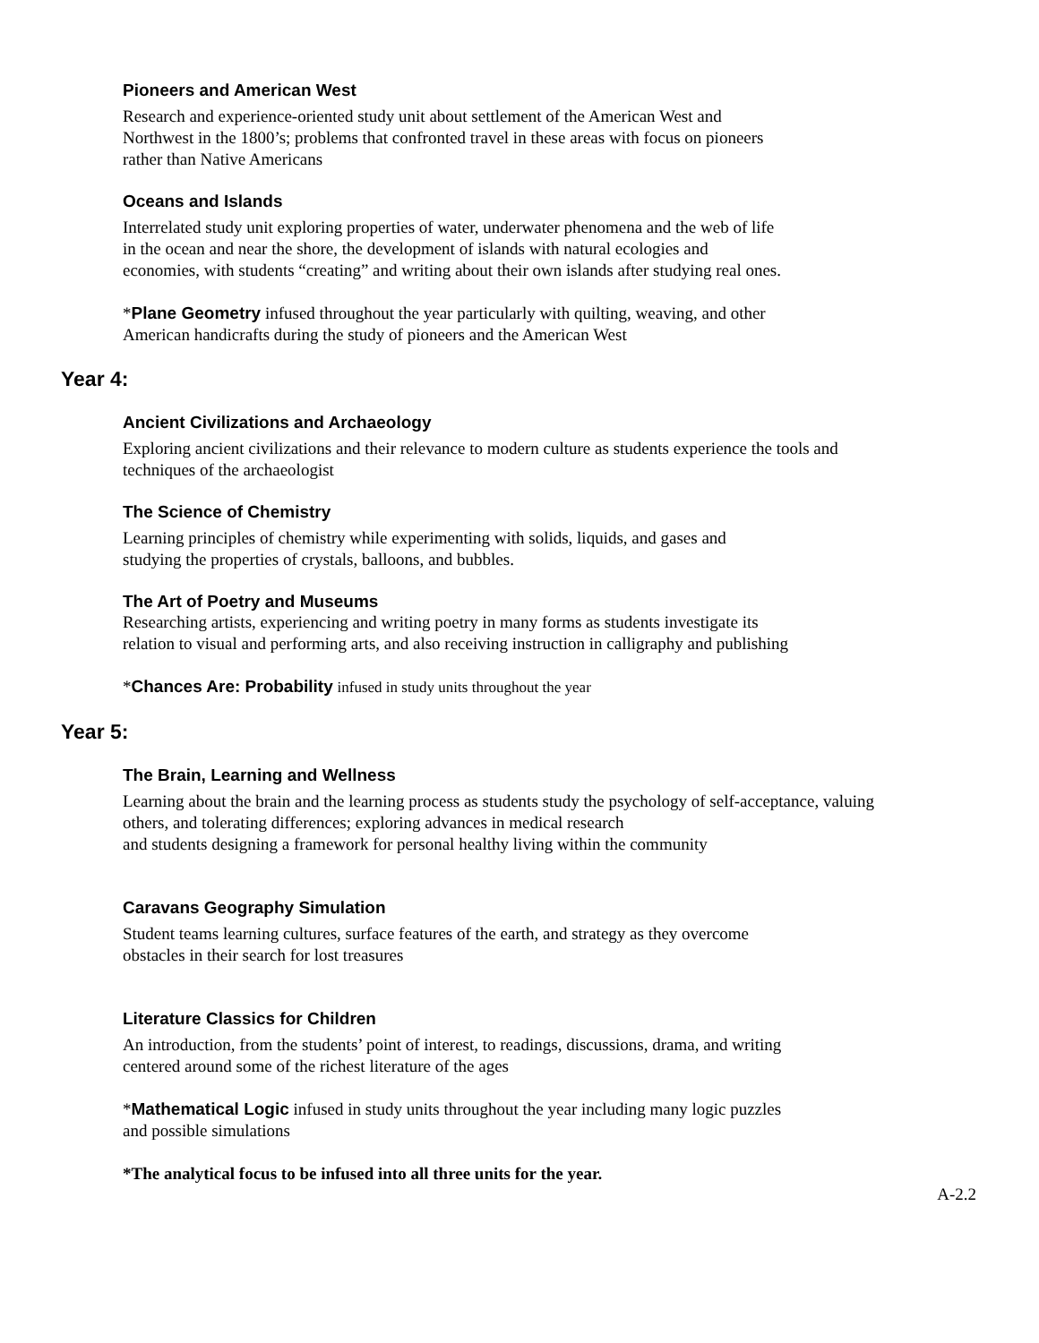Pioneers and American West
Research and experience-oriented study unit about settlement of the American West and
Northwest in the 1800’s; problems that confronted travel in these areas with focus on pioneers
rather than Native Americans
Oceans and Islands
Interrelated study unit exploring properties of water, underwater phenomena and the web of life
in the ocean and near the shore, the development of islands with natural ecologies and
economies, with students “creating” and writing about their own islands after studying real ones.
*Plane Geometry infused throughout the year particularly with quilting, weaving, and other
American handicrafts during the study of pioneers and the American West
Year 4:
Ancient Civilizations and Archaeology
Exploring ancient civilizations and their relevance to modern culture as students experience the tools and
techniques of the archaeologist
The Science of Chemistry
Learning principles of chemistry while experimenting with solids, liquids, and gases and
studying the properties of crystals, balloons, and bubbles.
The Art of Poetry and Museums
Researching artists, experiencing and writing poetry in many forms as students investigate its
relation to visual and performing arts, and also receiving instruction in calligraphy and publishing
*Chances Are: Probability infused in study units throughout the year
Year 5:
The Brain, Learning and Wellness
Learning about the brain and the learning process as students study the psychology of self-acceptance, valuing
others, and tolerating differences; exploring advances in medical research
and students designing a framework for personal healthy living within the community
Caravans Geography Simulation
Student teams learning cultures, surface features of the earth, and strategy as they overcome
obstacles in their search for lost treasures
Literature Classics for Children
An introduction, from the students’ point of interest, to readings, discussions, drama, and writing
centered around some of the richest literature of the ages
*Mathematical Logic infused in study units throughout the year including many logic puzzles
and possible simulations
*The analytical focus to be infused into all three units for the year.
A-2.2